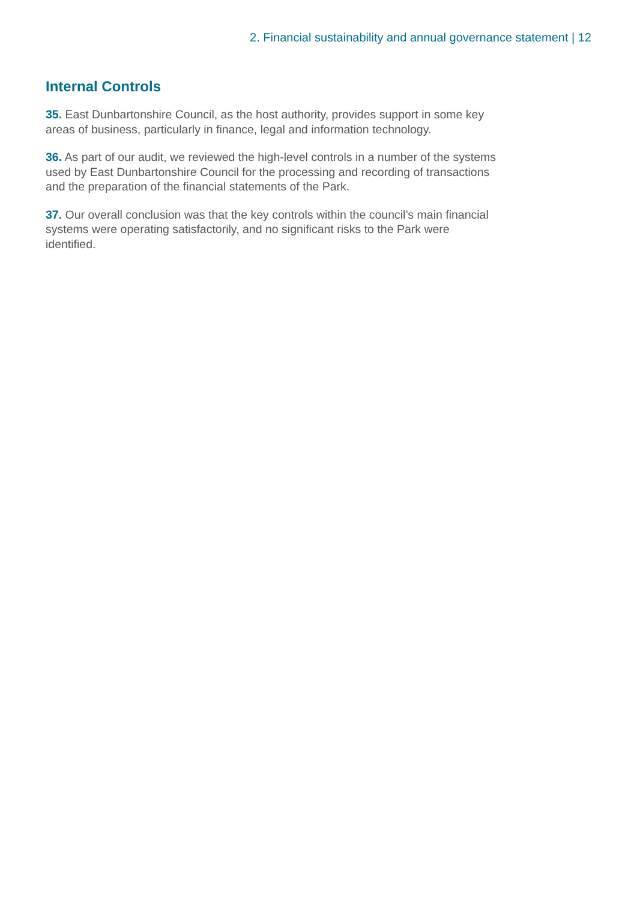2. Financial sustainability and annual governance statement | 12
Internal Controls
35. East Dunbartonshire Council, as the host authority, provides support in some key areas of business, particularly in finance, legal and information technology.
36. As part of our audit, we reviewed the high-level controls in a number of the systems used by East Dunbartonshire Council for the processing and recording of transactions and the preparation of the financial statements of the Park.
37. Our overall conclusion was that the key controls within the council’s main financial systems were operating satisfactorily, and no significant risks to the Park were identified.